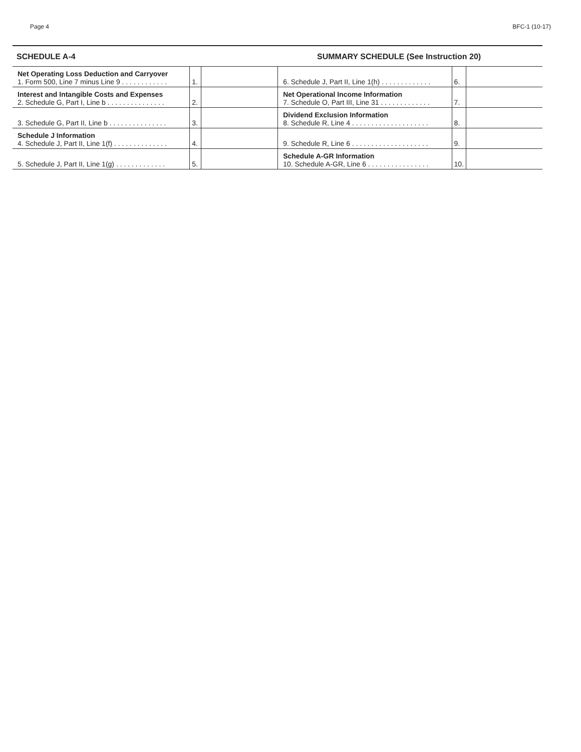Page 4 BFC-1 (10-17)
SCHEDULE A-4 SUMMARY SCHEDULE (See Instruction 20)
| Net Operating Loss Deduction and Carryover 1. Form 500, Line 7 minus Line 9 . . . . . . . . . . . . | 1. | | 6. Schedule J, Part II, Line 1(h) . . . . . . . . . . . . . | 6. | |
| Interest and Intangible Costs and Expenses 2. Schedule G, Part I, Line b . . . . . . . . . . . . . . . | 2. | | Net Operational Income Information 7. Schedule O, Part III, Line 31 . . . . . . . . . . . . . | 7. | |
| 3. Schedule G, Part II, Line b . . . . . . . . . . . . . . . | 3. | | Dividend Exclusion Information 8. Schedule R, Line 4 . . . . . . . . . . . . . . . . . . . . | 8. | |
| Schedule J Information 4. Schedule J, Part II, Line 1(f) . . . . . . . . . . . . . . | 4. | | 9. Schedule R, Line 6 . . . . . . . . . . . . . . . . . . . . | 9. | |
| 5. Schedule J, Part II, Line 1(g) . . . . . . . . . . . . . | 5. | | Schedule A-GR Information 10. Schedule A-GR, Line 6 . . . . . . . . . . . . . . . . | 10. | |